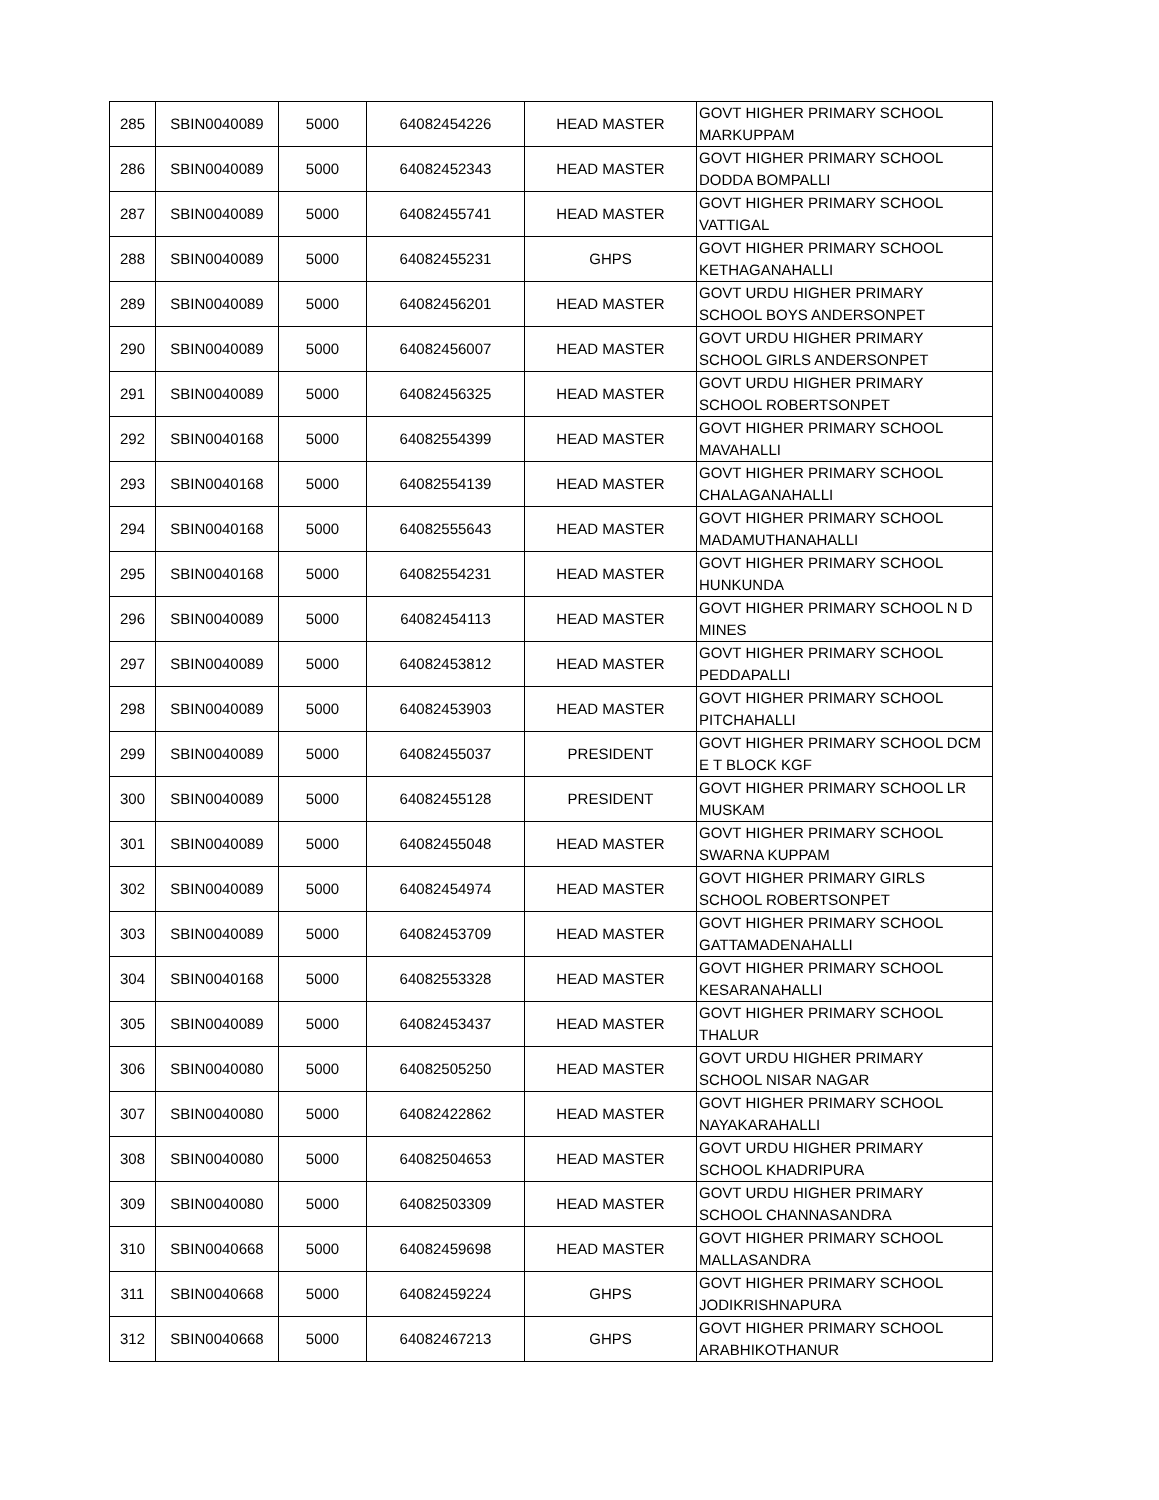| 285 | SBIN0040089 | 5000 | 64082454226 | HEAD MASTER | GOVT HIGHER PRIMARY SCHOOL MARKUPPAM |
| 286 | SBIN0040089 | 5000 | 64082452343 | HEAD MASTER | GOVT HIGHER PRIMARY SCHOOL DODDA BOMPALLI |
| 287 | SBIN0040089 | 5000 | 64082455741 | HEAD MASTER | GOVT HIGHER PRIMARY SCHOOL VATTIGAL |
| 288 | SBIN0040089 | 5000 | 64082455231 | GHPS | GOVT HIGHER PRIMARY SCHOOL KETHAGANAHALLI |
| 289 | SBIN0040089 | 5000 | 64082456201 | HEAD MASTER | GOVT URDU HIGHER PRIMARY SCHOOL BOYS ANDERSONPET |
| 290 | SBIN0040089 | 5000 | 64082456007 | HEAD MASTER | GOVT URDU HIGHER PRIMARY SCHOOL GIRLS ANDERSONPET |
| 291 | SBIN0040089 | 5000 | 64082456325 | HEAD MASTER | GOVT URDU HIGHER PRIMARY SCHOOL ROBERTSONPET |
| 292 | SBIN0040168 | 5000 | 64082554399 | HEAD MASTER | GOVT HIGHER PRIMARY SCHOOL MAVAHALLI |
| 293 | SBIN0040168 | 5000 | 64082554139 | HEAD MASTER | GOVT HIGHER PRIMARY SCHOOL CHALAGANAHALLI |
| 294 | SBIN0040168 | 5000 | 64082555643 | HEAD MASTER | GOVT HIGHER PRIMARY SCHOOL MADAMUTHANAHALLI |
| 295 | SBIN0040168 | 5000 | 64082554231 | HEAD MASTER | GOVT HIGHER PRIMARY SCHOOL HUNKUNDA |
| 296 | SBIN0040089 | 5000 | 64082454113 | HEAD MASTER | GOVT HIGHER PRIMARY SCHOOL N D MINES |
| 297 | SBIN0040089 | 5000 | 64082453812 | HEAD MASTER | GOVT HIGHER PRIMARY SCHOOL PEDDAPALLI |
| 298 | SBIN0040089 | 5000 | 64082453903 | HEAD MASTER | GOVT HIGHER PRIMARY SCHOOL PITCHAHALLI |
| 299 | SBIN0040089 | 5000 | 64082455037 | PRESIDENT | GOVT HIGHER PRIMARY SCHOOL DCM E T BLOCK KGF |
| 300 | SBIN0040089 | 5000 | 64082455128 | PRESIDENT | GOVT HIGHER PRIMARY SCHOOL LR MUSKAM |
| 301 | SBIN0040089 | 5000 | 64082455048 | HEAD MASTER | GOVT HIGHER PRIMARY SCHOOL SWARNA KUPPAM |
| 302 | SBIN0040089 | 5000 | 64082454974 | HEAD MASTER | GOVT HIGHER PRIMARY GIRLS SCHOOL ROBERTSONPET |
| 303 | SBIN0040089 | 5000 | 64082453709 | HEAD MASTER | GOVT HIGHER PRIMARY SCHOOL GATTAMADENAHALLI |
| 304 | SBIN0040168 | 5000 | 64082553328 | HEAD MASTER | GOVT HIGHER PRIMARY SCHOOL KESARANAHALLI |
| 305 | SBIN0040089 | 5000 | 64082453437 | HEAD MASTER | GOVT HIGHER PRIMARY SCHOOL THALUR |
| 306 | SBIN0040080 | 5000 | 64082505250 | HEAD MASTER | GOVT URDU HIGHER PRIMARY SCHOOL NISAR NAGAR |
| 307 | SBIN0040080 | 5000 | 64082422862 | HEAD MASTER | GOVT HIGHER PRIMARY SCHOOL NAYAKARAHALLI |
| 308 | SBIN0040080 | 5000 | 64082504653 | HEAD MASTER | GOVT URDU HIGHER PRIMARY SCHOOL KHADRIPURA |
| 309 | SBIN0040080 | 5000 | 64082503309 | HEAD MASTER | GOVT URDU HIGHER PRIMARY SCHOOL CHANNASANDRA |
| 310 | SBIN0040668 | 5000 | 64082459698 | HEAD MASTER | GOVT HIGHER PRIMARY SCHOOL MALLASANDRA |
| 311 | SBIN0040668 | 5000 | 64082459224 | GHPS | GOVT HIGHER PRIMARY SCHOOL JODIKRISHNAPURA |
| 312 | SBIN0040668 | 5000 | 64082467213 | GHPS | GOVT HIGHER PRIMARY SCHOOL ARABHIKOTHANUR |